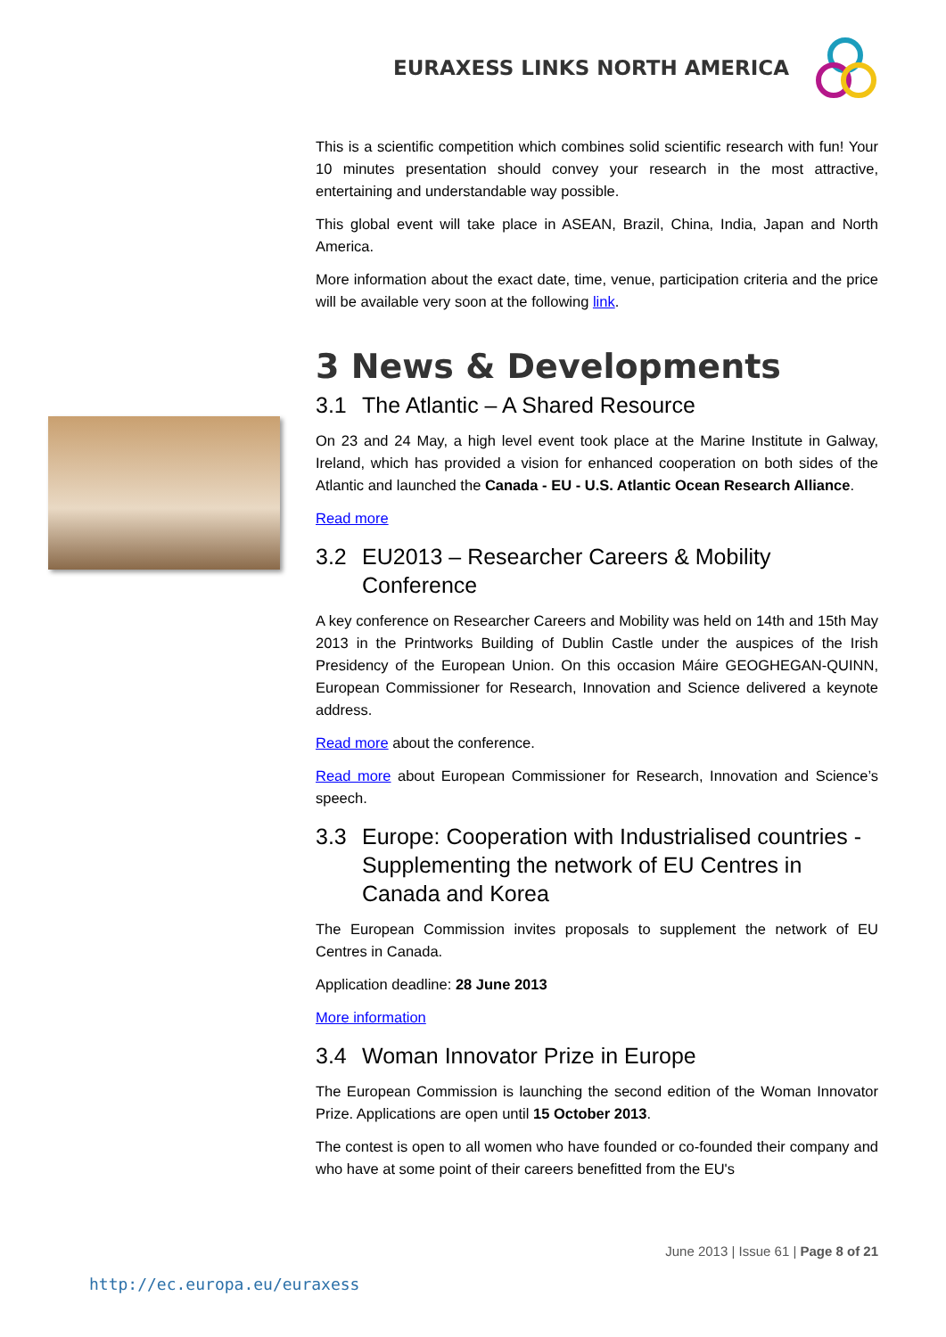EURAXESS LINKS NORTH AMERICA
This is a scientific competition which combines solid scientific research with fun! Your 10 minutes presentation should convey your research in the most attractive, entertaining and understandable way possible.
This global event will take place in ASEAN, Brazil, China, India, Japan and North America.
More information about the exact date, time, venue, participation criteria and the price will be available very soon at the following link.
3 News & Developments
3.1 The Atlantic – A Shared Resource
On 23 and 24 May, a high level event took place at the Marine Institute in Galway, Ireland, which has provided a vision for enhanced cooperation on both sides of the Atlantic and launched the Canada - EU - U.S. Atlantic Ocean Research Alliance.
Read more
3.2 EU2013 – Researcher Careers & Mobility Conference
A key conference on Researcher Careers and Mobility was held on 14th and 15th May 2013 in the Printworks Building of Dublin Castle under the auspices of the Irish Presidency of the European Union. On this occasion Máire GEOGHEGAN-QUINN, European Commissioner for Research, Innovation and Science delivered a keynote address.
Read more about the conference.
Read more about European Commissioner for Research, Innovation and Science’s speech.
3.3 Europe: Cooperation with Industrialised countries - Supplementing the network of EU Centres in Canada and Korea
The European Commission invites proposals to supplement the network of EU Centres in Canada.
Application deadline: 28 June 2013
More information
3.4 Woman Innovator Prize in Europe
The European Commission is launching the second edition of the Woman Innovator Prize. Applications are open until 15 October 2013.
The contest is open to all women who have founded or co-founded their company and who have at some point of their careers benefitted from the EU's
June 2013 | Issue 61 | Page 8 of 21
http://ec.europa.eu/euraxess